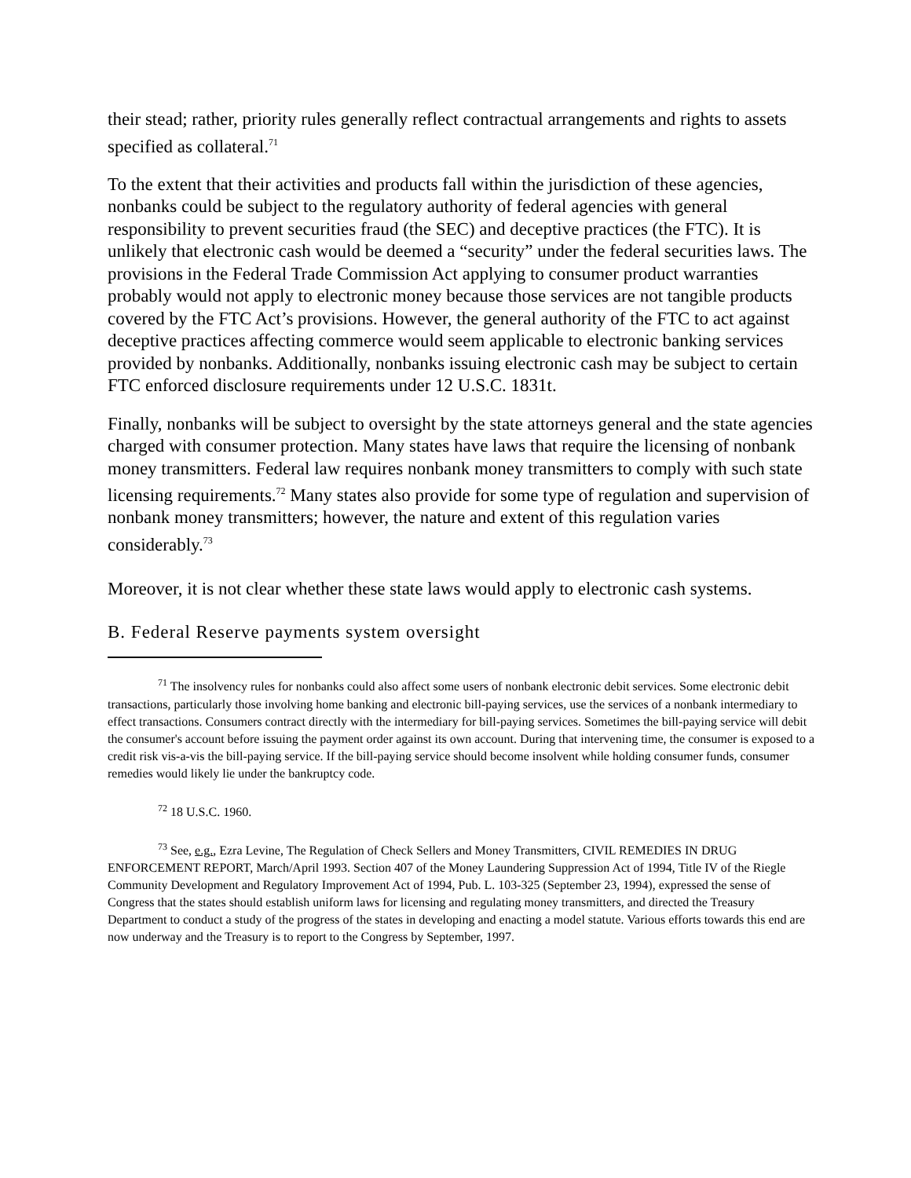their stead; rather, priority rules generally reflect contractual arrangements and rights to assets specified as collateral.<sup>71</sup>
To the extent that their activities and products fall within the jurisdiction of these agencies, nonbanks could be subject to the regulatory authority of federal agencies with general responsibility to prevent securities fraud (the SEC) and deceptive practices (the FTC). It is unlikely that electronic cash would be deemed a “security” under the federal securities laws. The provisions in the Federal Trade Commission Act applying to consumer product warranties probably would not apply to electronic money because those services are not tangible products covered by the FTC Act’s provisions. However, the general authority of the FTC to act against deceptive practices affecting commerce would seem applicable to electronic banking services provided by nonbanks. Additionally, nonbanks issuing electronic cash may be subject to certain FTC enforced disclosure requirements under 12 U.S.C. 1831t.
Finally, nonbanks will be subject to oversight by the state attorneys general and the state agencies charged with consumer protection. Many states have laws that require the licensing of nonbank money transmitters. Federal law requires nonbank money transmitters to comply with such state licensing requirements.<sup>72</sup> Many states also provide for some type of regulation and supervision of nonbank money transmitters; however, the nature and extent of this regulation varies considerably.<sup>73</sup>
Moreover, it is not clear whether these state laws would apply to electronic cash systems.
B. Federal Reserve payments system oversight
<sup>71</sup> The insolvency rules for nonbanks could also affect some users of nonbank electronic debit services. Some electronic debit transactions, particularly those involving home banking and electronic bill-paying services, use the services of a nonbank intermediary to effect transactions. Consumers contract directly with the intermediary for bill-paying services. Sometimes the bill-paying service will debit the consumer's account before issuing the payment order against its own account. During that intervening time, the consumer is exposed to a credit risk vis-a-vis the bill-paying service. If the bill-paying service should become insolvent while holding consumer funds, consumer remedies would likely lie under the bankruptcy code.
<sup>72</sup> 18 U.S.C. 1960.
<sup>73</sup> See, e.g., Ezra Levine, The Regulation of Check Sellers and Money Transmitters, CIVIL REMEDIES IN DRUG ENFORCEMENT REPORT, March/April 1993. Section 407 of the Money Laundering Suppression Act of 1994, Title IV of the Riegle Community Development and Regulatory Improvement Act of 1994, Pub. L. 103-325 (September 23, 1994), expressed the sense of Congress that the states should establish uniform laws for licensing and regulating money transmitters, and directed the Treasury Department to conduct a study of the progress of the states in developing and enacting a model statute. Various efforts towards this end are now underway and the Treasury is to report to the Congress by September, 1997.